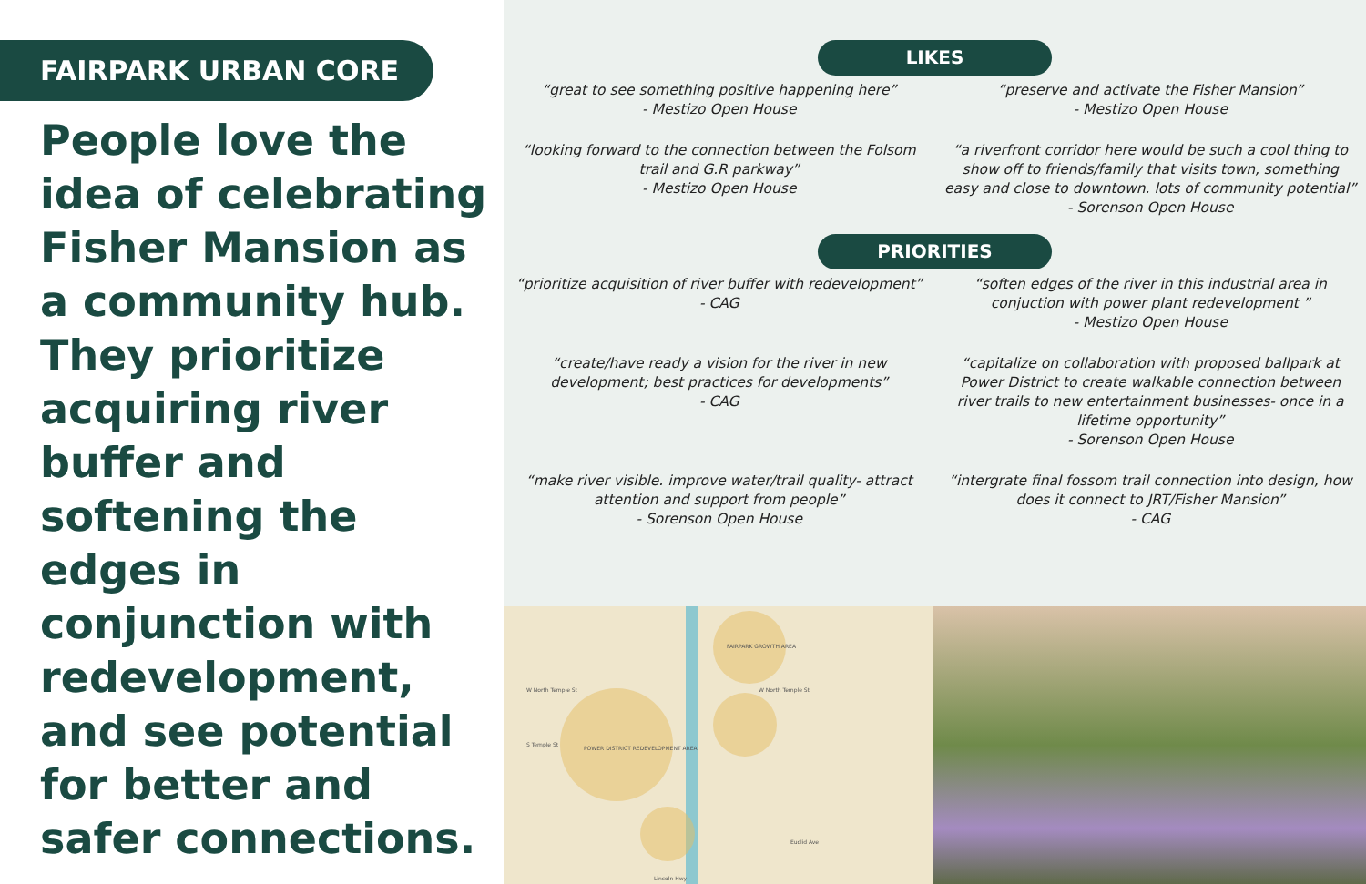FAIRPARK URBAN CORE
People love the idea of celebrating Fisher Mansion as a community hub. They prioritize acquiring river buffer and softening the edges in conjunction with redevelopment, and see potential for better and safer connections.
LIKES
“great to see something positive happening here”
- Mestizo Open House
“preserve and activate the Fisher Mansion”
- Mestizo Open House
“looking forward to the connection between the Folsom trail and G.R parkway”
- Mestizo Open House
“a riverfront corridor here would be such a cool thing to show off to friends/family that visits town, something easy and close to downtown. lots of community potential”
- Sorenson Open House
PRIORITIES
“prioritize acquisition of river buffer with redevelopment”
- CAG
“soften edges of the river in this industrial area in conjuction with power plant redevelopment ”
- Mestizo Open House
“create/have ready a vision for the river in new development; best practices for developments”
- CAG
“capitalize on collaboration with proposed ballpark at Power District to create walkable connection between river trails to new entertainment businesses- once in a lifetime opportunity”
- Sorenson Open House
“make river visible. improve water/trail quality- attract attention and support from people”
- Sorenson Open House
“intergrate final fossom trail connection into design, how does it connect to JRT/Fisher Mansion”
- CAG
W North Temple St W North Temple St
S Temple St
FAIRPARK GROWTH AREA
POWER DISTRICT REDEVELOPMENT AREA
Euclid Ave
Lincoln Hwy